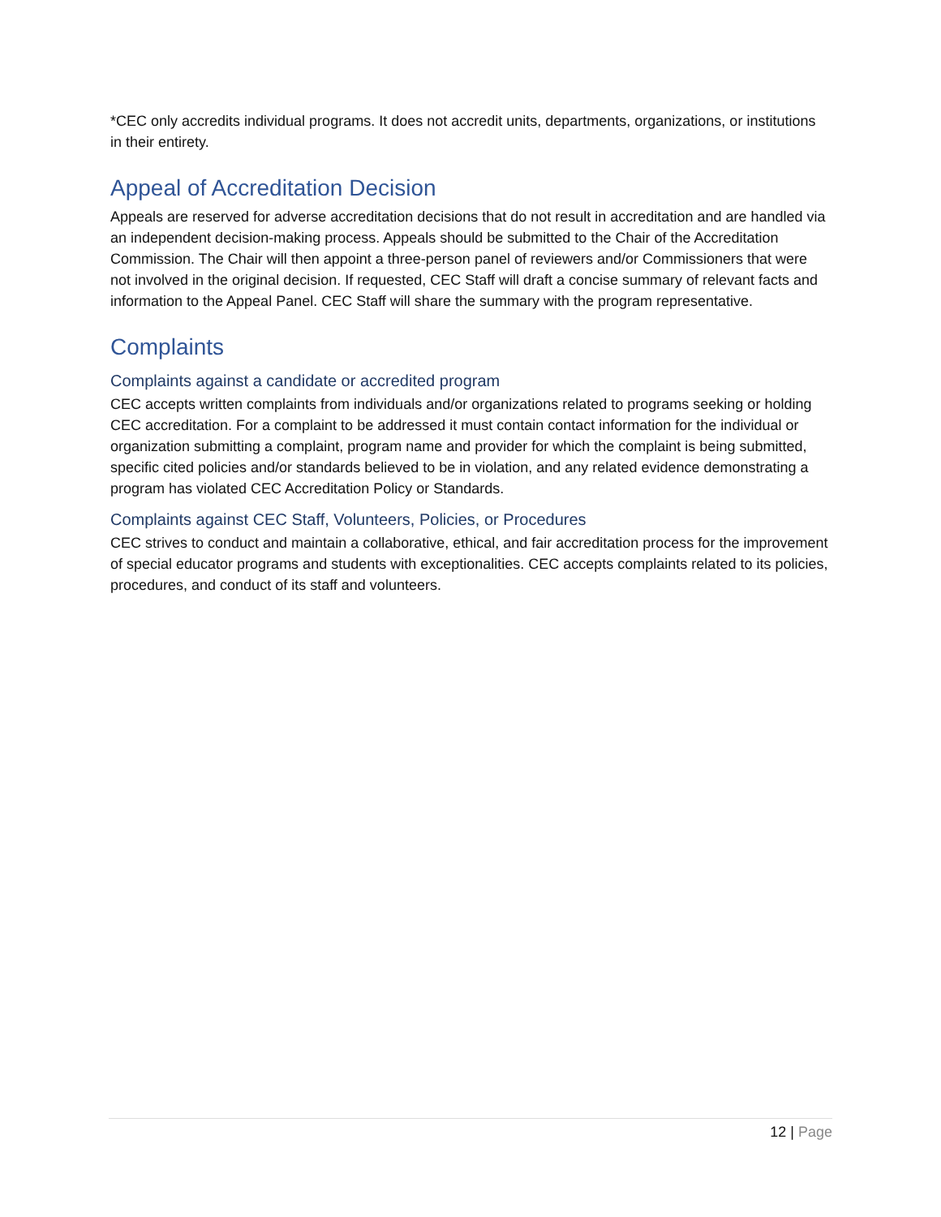*CEC only accredits individual programs. It does not accredit units, departments, organizations, or institutions in their entirety.
Appeal of Accreditation Decision
Appeals are reserved for adverse accreditation decisions that do not result in accreditation and are handled via an independent decision-making process. Appeals should be submitted to the Chair of the Accreditation Commission. The Chair will then appoint a three-person panel of reviewers and/or Commissioners that were not involved in the original decision. If requested, CEC Staff will draft a concise summary of relevant facts and information to the Appeal Panel. CEC Staff will share the summary with the program representative.
Complaints
Complaints against a candidate or accredited program
CEC accepts written complaints from individuals and/or organizations related to programs seeking or holding CEC accreditation. For a complaint to be addressed it must contain contact information for the individual or organization submitting a complaint, program name and provider for which the complaint is being submitted, specific cited policies and/or standards believed to be in violation, and any related evidence demonstrating a program has violated CEC Accreditation Policy or Standards.
Complaints against CEC Staff, Volunteers, Policies, or Procedures
CEC strives to conduct and maintain a collaborative, ethical, and fair accreditation process for the improvement of special educator programs and students with exceptionalities. CEC accepts complaints related to its policies, procedures, and conduct of its staff and volunteers.
12 | Page